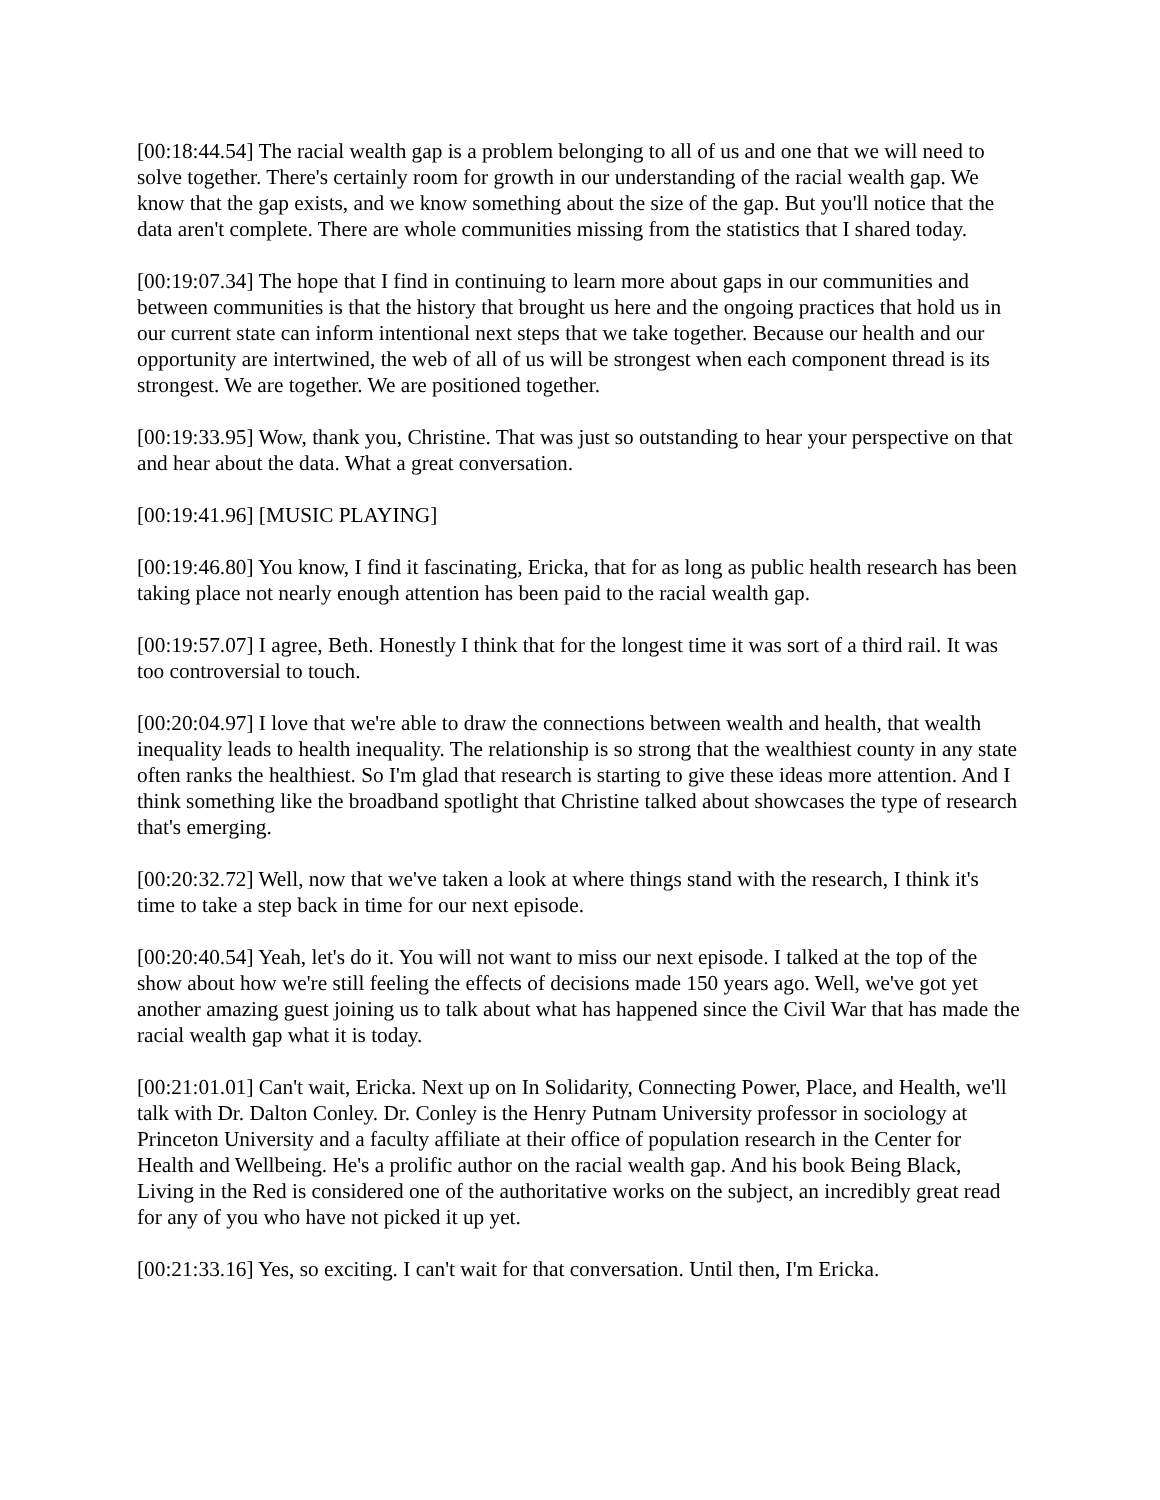[00:18:44.54] The racial wealth gap is a problem belonging to all of us and one that we will need to solve together. There's certainly room for growth in our understanding of the racial wealth gap. We know that the gap exists, and we know something about the size of the gap. But you'll notice that the data aren't complete. There are whole communities missing from the statistics that I shared today.
[00:19:07.34] The hope that I find in continuing to learn more about gaps in our communities and between communities is that the history that brought us here and the ongoing practices that hold us in our current state can inform intentional next steps that we take together. Because our health and our opportunity are intertwined, the web of all of us will be strongest when each component thread is its strongest. We are together. We are positioned together.
[00:19:33.95] Wow, thank you, Christine. That was just so outstanding to hear your perspective on that and hear about the data. What a great conversation.
[00:19:41.96] [MUSIC PLAYING]
[00:19:46.80] You know, I find it fascinating, Ericka, that for as long as public health research has been taking place not nearly enough attention has been paid to the racial wealth gap.
[00:19:57.07] I agree, Beth. Honestly I think that for the longest time it was sort of a third rail. It was too controversial to touch.
[00:20:04.97] I love that we're able to draw the connections between wealth and health, that wealth inequality leads to health inequality. The relationship is so strong that the wealthiest county in any state often ranks the healthiest. So I'm glad that research is starting to give these ideas more attention. And I think something like the broadband spotlight that Christine talked about showcases the type of research that's emerging.
[00:20:32.72] Well, now that we've taken a look at where things stand with the research, I think it's time to take a step back in time for our next episode.
[00:20:40.54] Yeah, let's do it. You will not want to miss our next episode. I talked at the top of the show about how we're still feeling the effects of decisions made 150 years ago. Well, we've got yet another amazing guest joining us to talk about what has happened since the Civil War that has made the racial wealth gap what it is today.
[00:21:01.01] Can't wait, Ericka. Next up on In Solidarity, Connecting Power, Place, and Health, we'll talk with Dr. Dalton Conley. Dr. Conley is the Henry Putnam University professor in sociology at Princeton University and a faculty affiliate at their office of population research in the Center for Health and Wellbeing. He's a prolific author on the racial wealth gap. And his book Being Black, Living in the Red is considered one of the authoritative works on the subject, an incredibly great read for any of you who have not picked it up yet.
[00:21:33.16] Yes, so exciting. I can't wait for that conversation. Until then, I'm Ericka.